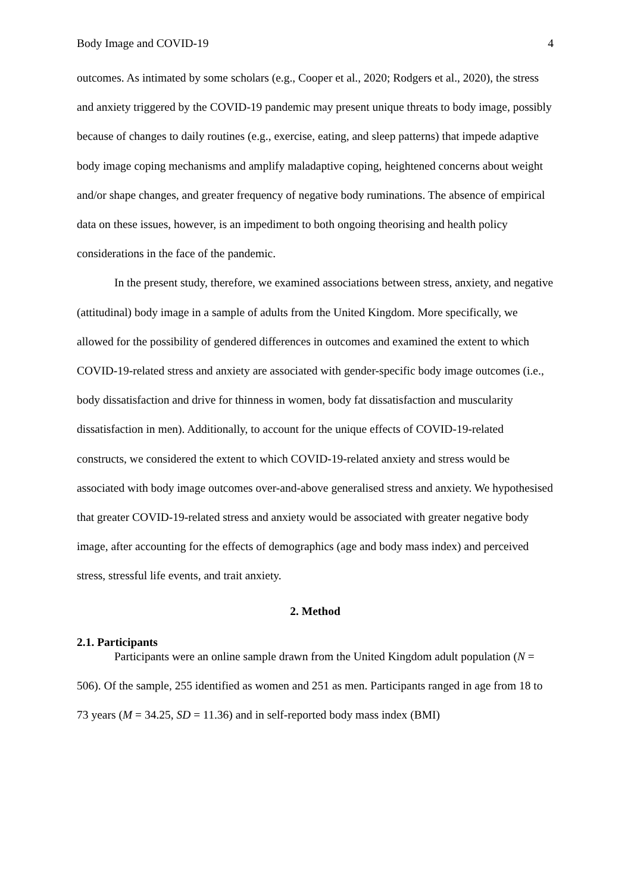Body Image and COVID-19 4
outcomes. As intimated by some scholars (e.g., Cooper et al., 2020; Rodgers et al., 2020), the stress and anxiety triggered by the COVID-19 pandemic may present unique threats to body image, possibly because of changes to daily routines (e.g., exercise, eating, and sleep patterns) that impede adaptive body image coping mechanisms and amplify maladaptive coping, heightened concerns about weight and/or shape changes, and greater frequency of negative body ruminations. The absence of empirical data on these issues, however, is an impediment to both ongoing theorising and health policy considerations in the face of the pandemic.
In the present study, therefore, we examined associations between stress, anxiety, and negative (attitudinal) body image in a sample of adults from the United Kingdom. More specifically, we allowed for the possibility of gendered differences in outcomes and examined the extent to which COVID-19-related stress and anxiety are associated with gender-specific body image outcomes (i.e., body dissatisfaction and drive for thinness in women, body fat dissatisfaction and muscularity dissatisfaction in men). Additionally, to account for the unique effects of COVID-19-related constructs, we considered the extent to which COVID-19-related anxiety and stress would be associated with body image outcomes over-and-above generalised stress and anxiety. We hypothesised that greater COVID-19-related stress and anxiety would be associated with greater negative body image, after accounting for the effects of demographics (age and body mass index) and perceived stress, stressful life events, and trait anxiety.
2. Method
2.1. Participants
Participants were an online sample drawn from the United Kingdom adult population (N = 506). Of the sample, 255 identified as women and 251 as men. Participants ranged in age from 18 to 73 years (M = 34.25, SD = 11.36) and in self-reported body mass index (BMI)